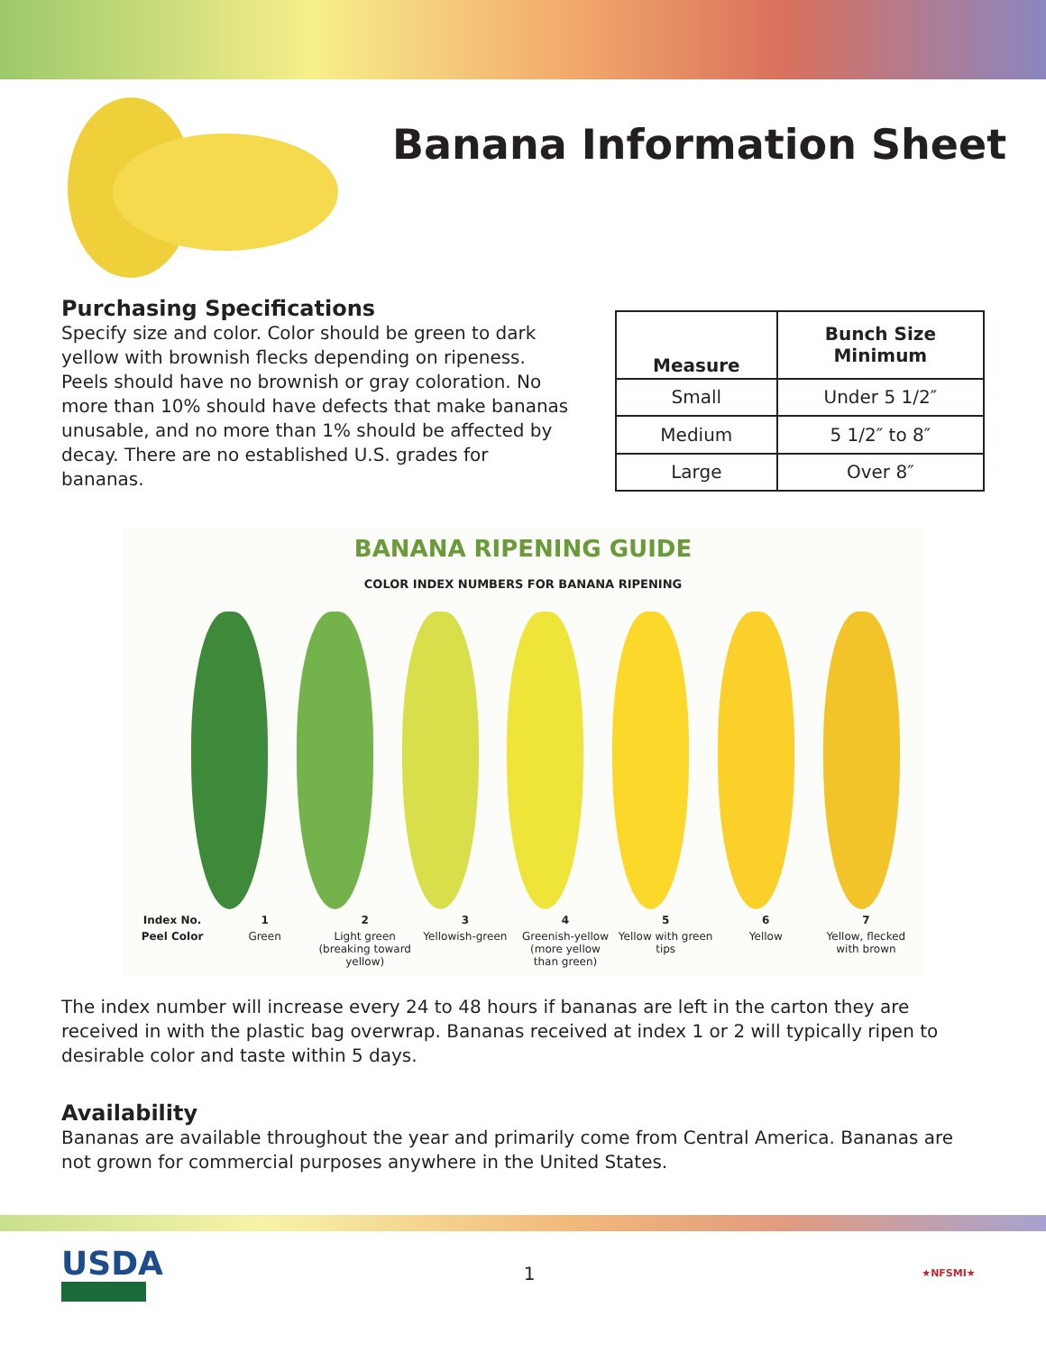Banana Information Sheet
Purchasing Specifications
Specify size and color. Color should be green to dark yellow with brownish flecks depending on ripeness. Peels should have no brownish or gray coloration. No more than 10% should have defects that make bananas unusable, and no more than 1% should be affected by decay. There are no established U.S. grades for bananas.
| Measure | Bunch Size Minimum |
| --- | --- |
| Small | Under 5 1/2″ |
| Medium | 5 1/2″ to 8″ |
| Large | Over 8″ |
BANANA RIPENING GUIDE
COLOR INDEX NUMBERS FOR BANANA RIPENING
Index No. 1234567 Peel Color Green Light green (breaking toward yellow) Yellowish-green Greenish-yellow (more yellow than green) Yellow with green tips Yellow Yellow, flecked with brown
The index number will increase every 24 to 48 hours if bananas are left in the carton they are received in with the plastic bag overwrap. Bananas received at index 1 or 2 will typically ripen to desirable color and taste within 5 days.
Availability
Bananas are available throughout the year and primarily come from Central America. Bananas are not grown for commercial purposes anywhere in the United States.
USDA
1
★NFSMI★